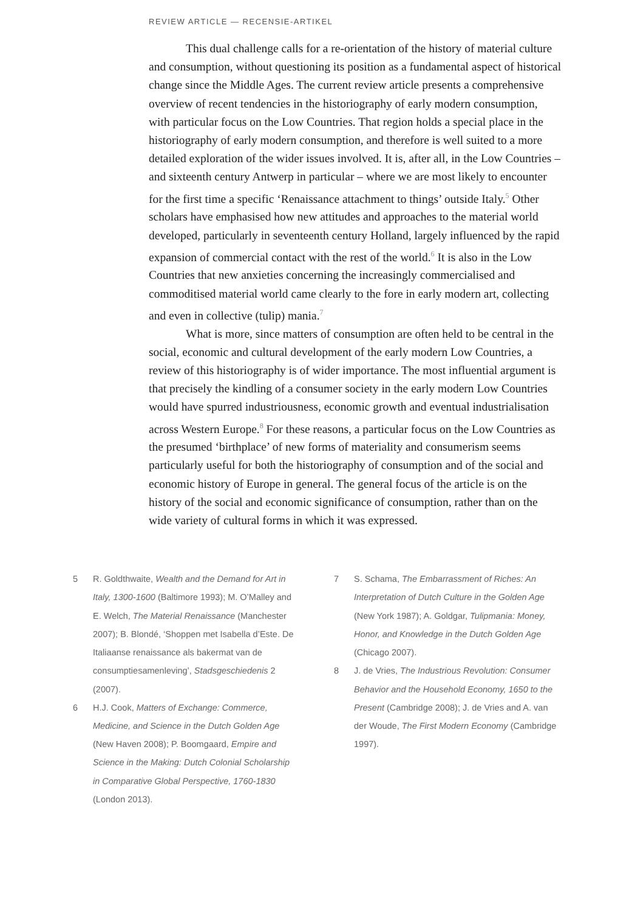REVIEW ARTICLE — RECENSIE-ARTIKEL
This dual challenge calls for a re-orientation of the history of material culture and consumption, without questioning its position as a fundamental aspect of historical change since the Middle Ages. The current review article presents a comprehensive overview of recent tendencies in the historiography of early modern consumption, with particular focus on the Low Countries. That region holds a special place in the historiography of early modern consumption, and therefore is well suited to a more detailed exploration of the wider issues involved. It is, after all, in the Low Countries – and sixteenth century Antwerp in particular – where we are most likely to encounter for the first time a specific ‘Renaissance attachment to things’ outside Italy.<sup>5</sup> Other scholars have emphasised how new attitudes and approaches to the material world developed, particularly in seventeenth century Holland, largely influenced by the rapid expansion of commercial contact with the rest of the world.<sup>6</sup> It is also in the Low Countries that new anxieties concerning the increasingly commercialised and commoditised material world came clearly to the fore in early modern art, collecting and even in collective (tulip) mania.<sup>7</sup>
What is more, since matters of consumption are often held to be central in the social, economic and cultural development of the early modern Low Countries, a review of this historiography is of wider importance. The most influential argument is that precisely the kindling of a consumer society in the early modern Low Countries would have spurred industriousness, economic growth and eventual industrialisation across Western Europe.<sup>8</sup> For these reasons, a particular focus on the Low Countries as the presumed ‘birthplace’ of new forms of materiality and consumerism seems particularly useful for both the historiography of consumption and of the social and economic history of Europe in general. The general focus of the article is on the history of the social and economic significance of consumption, rather than on the wide variety of cultural forms in which it was expressed.
5 R. Goldthwaite, Wealth and the Demand for Art in Italy, 1300-1600 (Baltimore 1993); M. O’Malley and E. Welch, The Material Renaissance (Manchester 2007); B. Blondé, ‘Shoppen met Isabella d’Este. De Italiaanse renaissance als bakermat van de consumptiesamenleving’, Stadsgeschiedenis 2 (2007).
6 H.J. Cook, Matters of Exchange: Commerce, Medicine, and Science in the Dutch Golden Age (New Haven 2008); P. Boomgaard, Empire and Science in the Making: Dutch Colonial Scholarship in Comparative Global Perspective, 1760-1830 (London 2013).
7 S. Schama, The Embarrassment of Riches: An Interpretation of Dutch Culture in the Golden Age (New York 1987); A. Goldgar, Tulipmania: Money, Honor, and Knowledge in the Dutch Golden Age (Chicago 2007).
8 J. de Vries, The Industrious Revolution: Consumer Behavior and the Household Economy, 1650 to the Present (Cambridge 2008); J. de Vries and A. van der Woude, The First Modern Economy (Cambridge 1997).